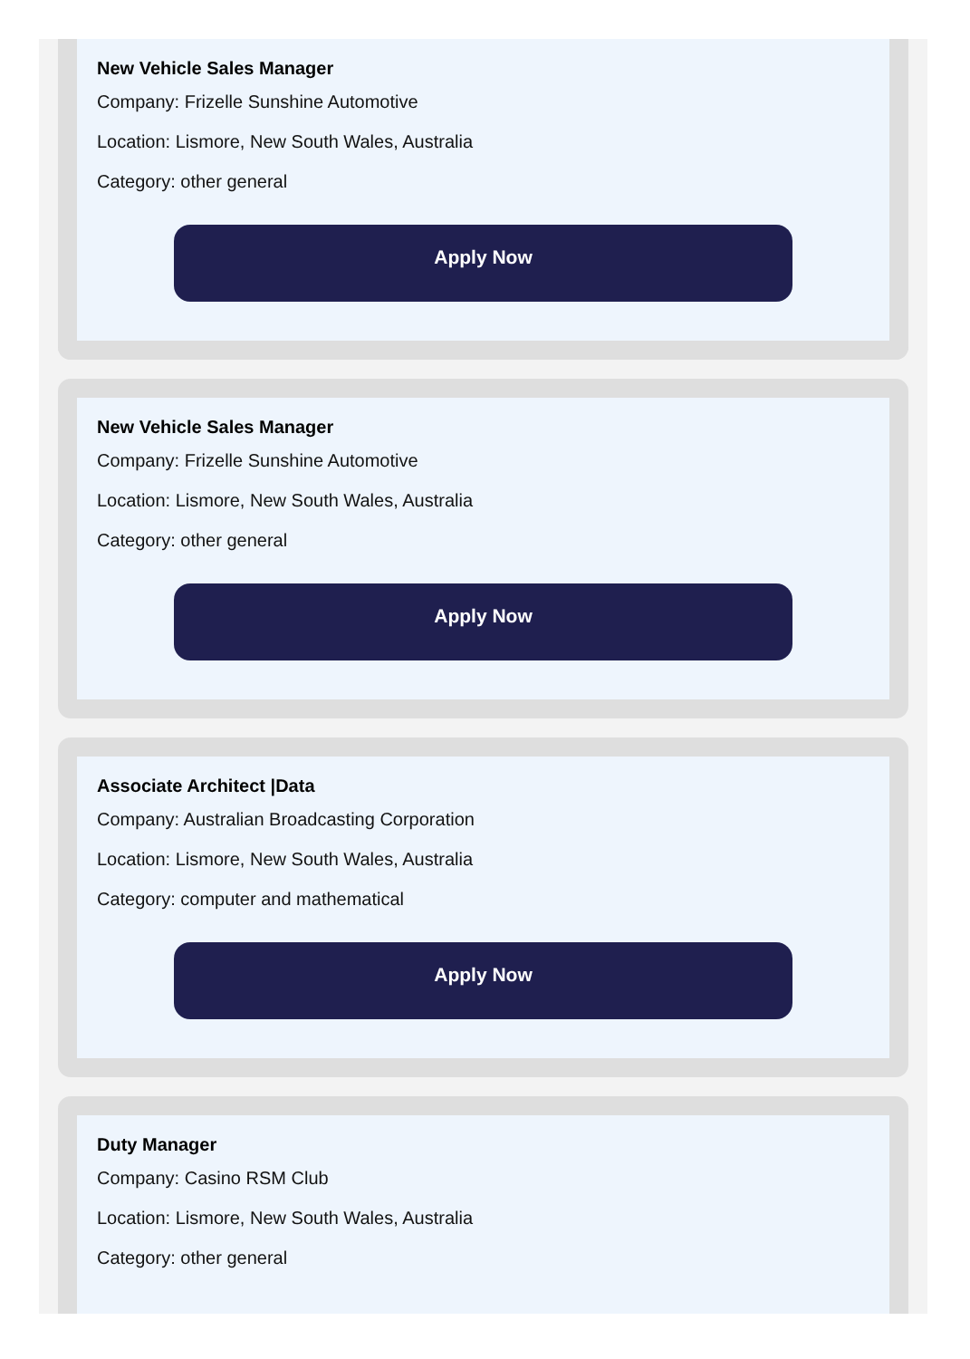New Vehicle Sales Manager
Company: Frizelle Sunshine Automotive
Location: Lismore, New South Wales, Australia
Category: other general
Apply Now
New Vehicle Sales Manager
Company: Frizelle Sunshine Automotive
Location: Lismore, New South Wales, Australia
Category: other general
Apply Now
Associate Architect |Data
Company: Australian Broadcasting Corporation
Location: Lismore, New South Wales, Australia
Category: computer and mathematical
Apply Now
Duty Manager
Company: Casino RSM Club
Location: Lismore, New South Wales, Australia
Category: other general